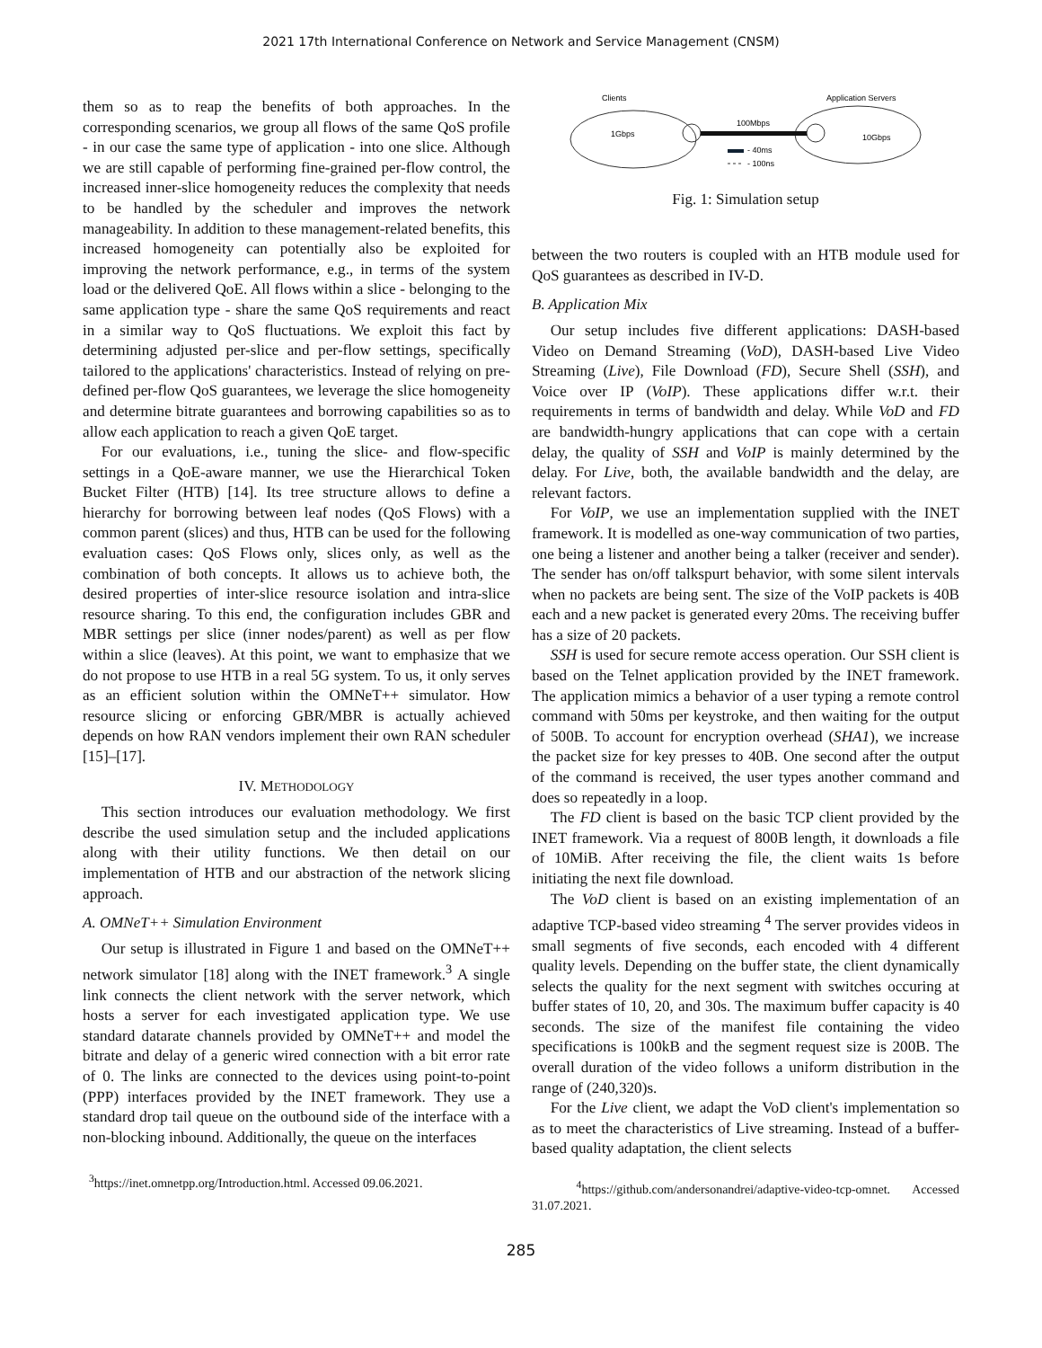2021 17th International Conference on Network and Service Management (CNSM)
them so as to reap the benefits of both approaches. In the corresponding scenarios, we group all flows of the same QoS profile - in our case the same type of application - into one slice. Although we are still capable of performing fine-grained per-flow control, the increased inner-slice homogeneity reduces the complexity that needs to be handled by the scheduler and improves the network manageability. In addition to these management-related benefits, this increased homogeneity can potentially also be exploited for improving the network performance, e.g., in terms of the system load or the delivered QoE. All flows within a slice - belonging to the same application type - share the same QoS requirements and react in a similar way to QoS fluctuations. We exploit this fact by determining adjusted per-slice and per-flow settings, specifically tailored to the applications' characteristics. Instead of relying on pre-defined per-flow QoS guarantees, we leverage the slice homogeneity and determine bitrate guarantees and borrowing capabilities so as to allow each application to reach a given QoE target.
For our evaluations, i.e., tuning the slice- and flow-specific settings in a QoE-aware manner, we use the Hierarchical Token Bucket Filter (HTB) [14]. Its tree structure allows to define a hierarchy for borrowing between leaf nodes (QoS Flows) with a common parent (slices) and thus, HTB can be used for the following evaluation cases: QoS Flows only, slices only, as well as the combination of both concepts. It allows us to achieve both, the desired properties of inter-slice resource isolation and intra-slice resource sharing. To this end, the configuration includes GBR and MBR settings per slice (inner nodes/parent) as well as per flow within a slice (leaves). At this point, we want to emphasize that we do not propose to use HTB in a real 5G system. To us, it only serves as an efficient solution within the OMNeT++ simulator. How resource slicing or enforcing GBR/MBR is actually achieved depends on how RAN vendors implement their own RAN scheduler [15]–[17].
IV. METHODOLOGY
This section introduces our evaluation methodology. We first describe the used simulation setup and the included applications along with their utility functions. We then detail on our implementation of HTB and our abstraction of the network slicing approach.
A. OMNeT++ Simulation Environment
Our setup is illustrated in Figure 1 and based on the OMNeT++ network simulator [18] along with the INET framework.<sup>3</sup> A single link connects the client network with the server network, which hosts a server for each investigated application type. We use standard datarate channels provided by OMNeT++ and model the bitrate and delay of a generic wired connection with a bit error rate of 0. The links are connected to the devices using point-to-point (PPP) interfaces provided by the INET framework. They use a standard drop tail queue on the outbound side of the interface with a non-blocking inbound. Additionally, the queue on the interfaces
<sup>3</sup> https://inet.omnetpp.org/Introduction.html. Accessed 09.06.2021.
Clients
Application Servers
100Mbps
1Gbps
10Gbps
- 40ms
- 100ns
Fig. 1: Simulation setup
between the two routers is coupled with an HTB module used for QoS guarantees as described in IV-D.
B. Application Mix
Our setup includes five different applications: DASH-based Video on Demand Streaming (VoD), DASH-based Live Video Streaming (Live), File Download (FD), Secure Shell (SSH), and Voice over IP (VoIP). These applications differ w.r.t. their requirements in terms of bandwidth and delay. While VoD and FD are bandwidth-hungry applications that can cope with a certain delay, the quality of SSH and VoIP is mainly determined by the delay. For Live, both, the available bandwidth and the delay, are relevant factors.
For VoIP, we use an implementation supplied with the INET framework. It is modelled as one-way communication of two parties, one being a listener and another being a talker (receiver and sender). The sender has on/off talkspurt behavior, with some silent intervals when no packets are being sent. The size of the VoIP packets is 40B each and a new packet is generated every 20ms. The receiving buffer has a size of 20 packets.
SSH is used for secure remote access operation. Our SSH client is based on the Telnet application provided by the INET framework. The application mimics a behavior of a user typing a remote control command with 50ms per keystroke, and then waiting for the output of 500B. To account for encryption overhead (SHA1), we increase the packet size for key presses to 40B. One second after the output of the command is received, the user types another command and does so repeatedly in a loop.
The FD client is based on the basic TCP client provided by the INET framework. Via a request of 800B length, it downloads a file of 10MiB. After receiving the file, the client waits 1s before initiating the next file download.
The VoD client is based on an existing implementation of an adaptive TCP-based video streaming <sup>4</sup> The server provides videos in small segments of five seconds, each encoded with 4 different quality levels. Depending on the buffer state, the client dynamically selects the quality for the next segment with switches occuring at buffer states of 10, 20, and 30s. The maximum buffer capacity is 40 seconds. The size of the manifest file containing the video specifications is 100kB and the segment request size is 200B. The overall duration of the video follows a uniform distribution in the range of (240,320)s.
For the Live client, we adapt the VoD client's implementation so as to meet the characteristics of Live streaming. Instead of a buffer-based quality adaptation, the client selects
<sup>4</sup> https://github.com/andersonandrei/adaptive-video-tcp-omnet. Accessed 31.07.2021.
285